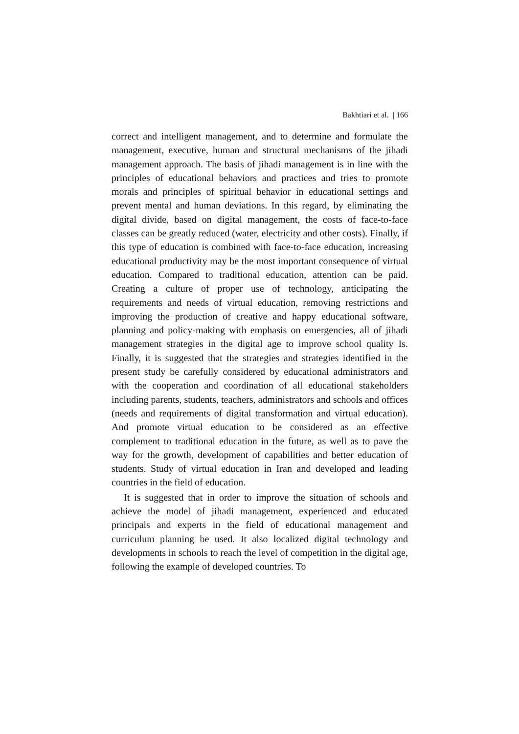Bakhtiari et al. | 166
correct and intelligent management, and to determine and formulate the management, executive, human and structural mechanisms of the jihadi management approach. The basis of jihadi management is in line with the principles of educational behaviors and practices and tries to promote morals and principles of spiritual behavior in educational settings and prevent mental and human deviations. In this regard, by eliminating the digital divide, based on digital management, the costs of face-to-face classes can be greatly reduced (water, electricity and other costs). Finally, if this type of education is combined with face-to-face education, increasing educational productivity may be the most important consequence of virtual education. Compared to traditional education, attention can be paid. Creating a culture of proper use of technology, anticipating the requirements and needs of virtual education, removing restrictions and improving the production of creative and happy educational software, planning and policy-making with emphasis on emergencies, all of jihadi management strategies in the digital age to improve school quality Is. Finally, it is suggested that the strategies and strategies identified in the present study be carefully considered by educational administrators and with the cooperation and coordination of all educational stakeholders including parents, students, teachers, administrators and schools and offices (needs and requirements of digital transformation and virtual education). And promote virtual education to be considered as an effective complement to traditional education in the future, as well as to pave the way for the growth, development of capabilities and better education of students. Study of virtual education in Iran and developed and leading countries in the field of education.
It is suggested that in order to improve the situation of schools and achieve the model of jihadi management, experienced and educated principals and experts in the field of educational management and curriculum planning be used. It also localized digital technology and developments in schools to reach the level of competition in the digital age, following the example of developed countries. To